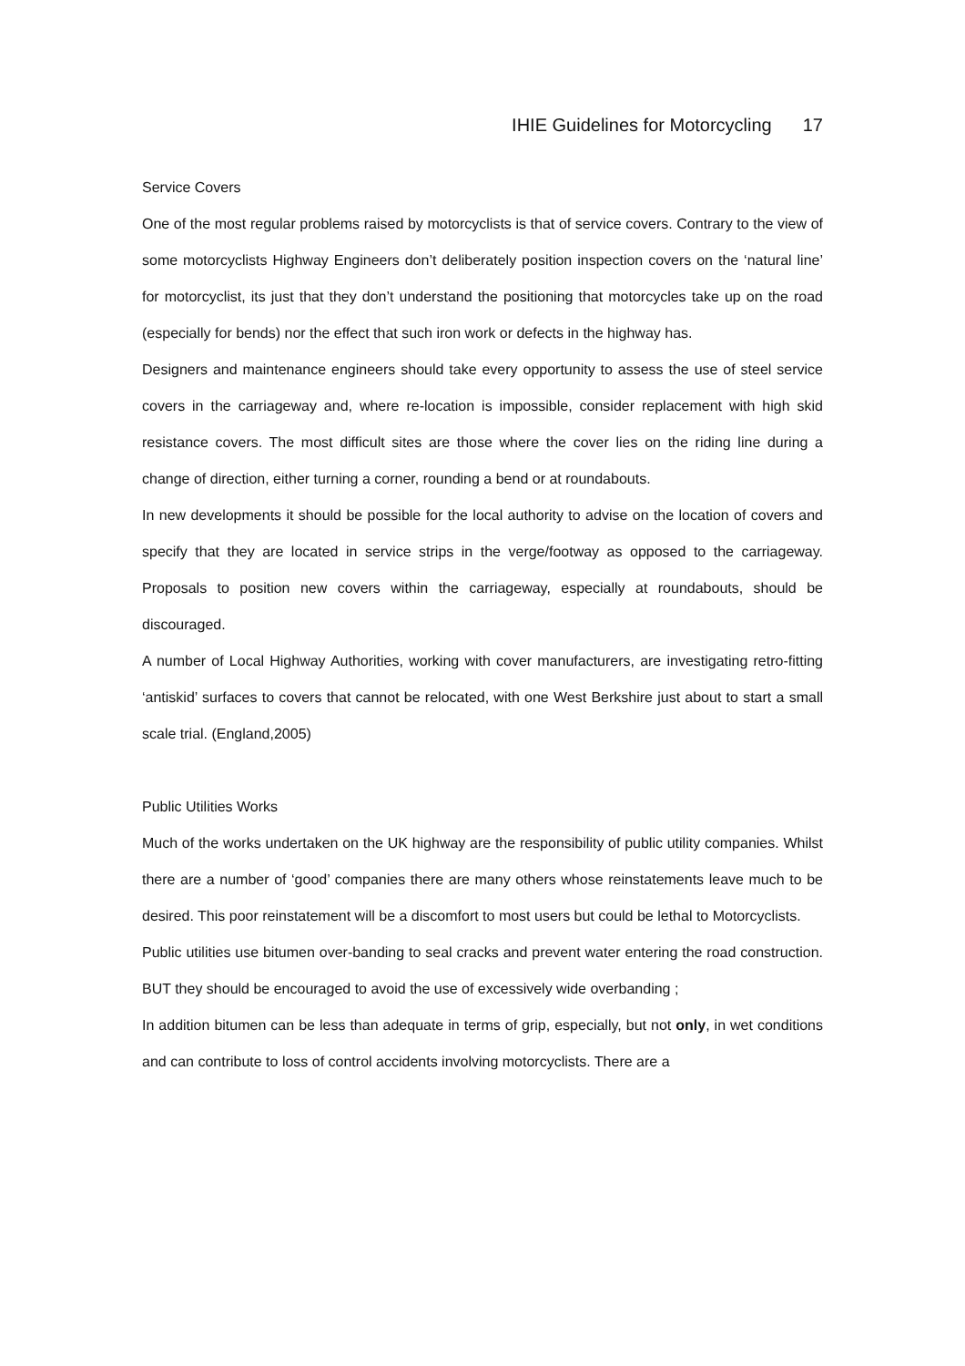IHIE Guidelines for Motorcycling 17
Service Covers
One of the most regular problems raised by motorcyclists is that of service covers. Contrary to the view of some motorcyclists Highway Engineers don’t deliberately position inspection covers on the ‘natural line’ for motorcyclist, its just that they don’t understand the positioning that motorcycles take up on the road (especially for bends) nor the effect that such iron work or defects in the highway has.
Designers and maintenance engineers should take every opportunity to assess the use of steel service covers in the carriageway and, where re-location is impossible, consider replacement with high skid resistance covers. The most difficult sites are those where the cover lies on the riding line during a change of direction, either turning a corner, rounding a bend or at roundabouts.
In new developments it should be possible for the local authority to advise on the location of covers and specify that they are located in service strips in the verge/footway as opposed to the carriageway. Proposals to position new covers within the carriageway, especially at roundabouts, should be discouraged.
A number of Local Highway Authorities, working with cover manufacturers, are investigating retro-fitting ‘antiskid’ surfaces to covers that cannot be relocated, with one West Berkshire just about to start a small scale trial. (England,2005)
Public Utilities Works
Much of the works undertaken on the UK highway are the responsibility of public utility companies. Whilst there are a number of ‘good’ companies there are many others whose reinstatements leave much to be desired. This poor reinstatement will be a discomfort to most users but could be lethal to Motorcyclists.
Public utilities use bitumen over-banding to seal cracks and prevent water entering the road construction. BUT they should be encouraged to avoid the use of excessively wide overbanding ;
In addition bitumen can be less than adequate in terms of grip, especially, but not only, in wet conditions and can contribute to loss of control accidents involving motorcyclists. There are a